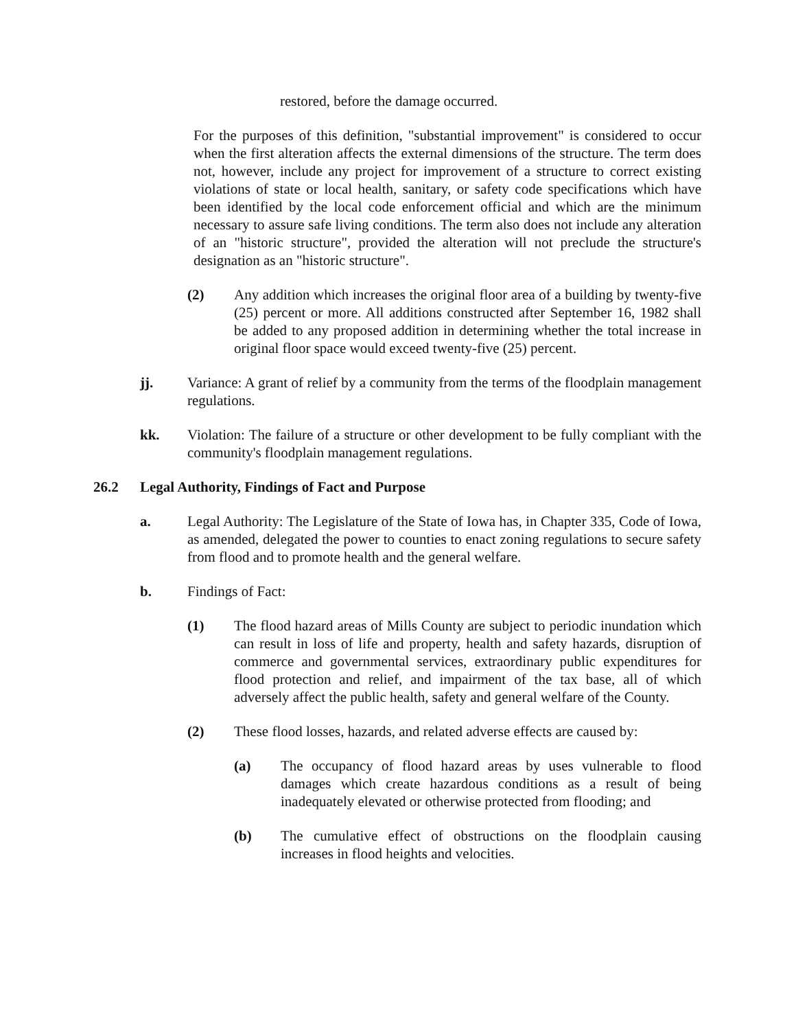restored, before the damage occurred.
For the purposes of this definition, "substantial improvement" is considered to occur when the first alteration affects the external dimensions of the structure. The term does not, however, include any project for improvement of a structure to correct existing violations of state or local health, sanitary, or safety code specifications which have been identified by the local code enforcement official and which are the minimum necessary to assure safe living conditions. The term also does not include any alteration of an "historic structure", provided the alteration will not preclude the structure's designation as an "historic structure".
(2) Any addition which increases the original floor area of a building by twenty-five (25) percent or more. All additions constructed after September 16, 1982 shall be added to any proposed addition in determining whether the total increase in original floor space would exceed twenty-five (25) percent.
jj. Variance: A grant of relief by a community from the terms of the floodplain management regulations.
kk. Violation: The failure of a structure or other development to be fully compliant with the community's floodplain management regulations.
26.2 Legal Authority, Findings of Fact and Purpose
a. Legal Authority: The Legislature of the State of Iowa has, in Chapter 335, Code of Iowa, as amended, delegated the power to counties to enact zoning regulations to secure safety from flood and to promote health and the general welfare.
b. Findings of Fact:
(1) The flood hazard areas of Mills County are subject to periodic inundation which can result in loss of life and property, health and safety hazards, disruption of commerce and governmental services, extraordinary public expenditures for flood protection and relief, and impairment of the tax base, all of which adversely affect the public health, safety and general welfare of the County.
(2) These flood losses, hazards, and related adverse effects are caused by:
(a) The occupancy of flood hazard areas by uses vulnerable to flood damages which create hazardous conditions as a result of being inadequately elevated or otherwise protected from flooding; and
(b) The cumulative effect of obstructions on the floodplain causing increases in flood heights and velocities.